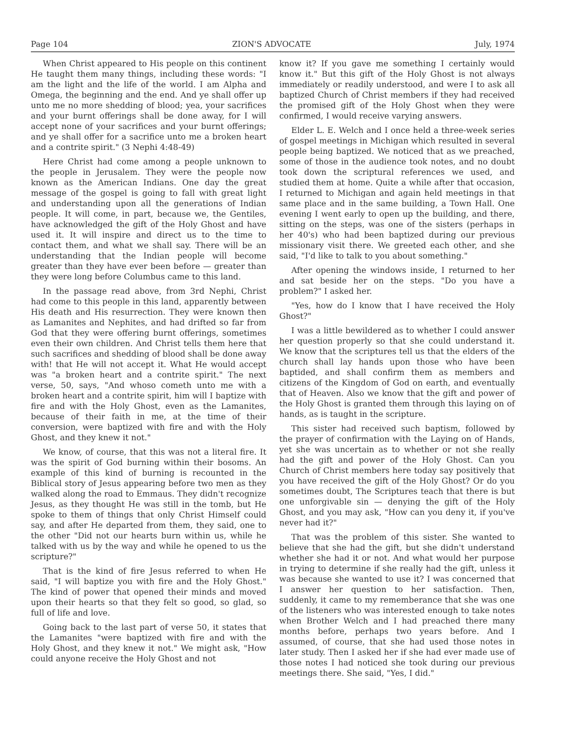Page 104 ZION'S ADVOCATE July, 1974
When Christ appeared to His people on this continent He taught them many things, including these words: "I am the light and the life of the world. I am Alpha and Omega, the beginning and the end. And ye shall offer up unto me no more shedding of blood; yea, your sacrifices and your burnt offerings shall be done away, for I will accept none of your sacrifices and your burnt offerings; and ye shall offer for a sacrifice unto me a broken heart and a contrite spirit." (3 Nephi 4:48-49)
Here Christ had come among a people unknown to the people in Jerusalem. They were the people now known as the American Indians. One day the great message of the gospel is going to fall with great light and understanding upon all the generations of Indian people. It will come, in part, because we, the Gentiles, have acknowledged the gift of the Holy Ghost and have used it. It will inspire and direct us to the time to contact them, and what we shall say. There will be an understanding that the Indian people will become greater than they have ever been before — greater than they were long before Columbus came to this land.
In the passage read above, from 3rd Nephi, Christ had come to this people in this land, apparently between His death and His resurrection. They were known then as Lamanites and Nephites, and had drifted so far from God that they were offering burnt offerings, sometimes even their own children. And Christ tells them here that such sacrifices and shedding of blood shall be done away with! that He will not accept it. What He would accept was "a broken heart and a contrite spirit." The next verse, 50, says, "And whoso cometh unto me with a broken heart and a contrite spirit, him will I baptize with fire and with the Holy Ghost, even as the Lamanites, because of their faith in me, at the time of their conversion, were baptized with fire and with the Holy Ghost, and they knew it not."
We know, of course, that this was not a literal fire. It was the spirit of God burning within their bosoms. An example of this kind of burning is recounted in the Biblical story of Jesus appearing before two men as they walked along the road to Emmaus. They didn't recognize Jesus, as they thought He was still in the tomb, but He spoke to them of things that only Christ Himself could say, and after He departed from them, they said, one to the other "Did not our hearts burn within us, while he talked with us by the way and while he opened to us the scripture?"
That is the kind of fire Jesus referred to when He said, "I will baptize you with fire and the Holy Ghost." The kind of power that opened their minds and moved upon their hearts so that they felt so good, so glad, so full of life and love.
Going back to the last part of verse 50, it states that the Lamanites "were baptized with fire and with the Holy Ghost, and they knew it not." We might ask, "How could anyone receive the Holy Ghost and not
know it? If you gave me something I certainly would know it." But this gift of the Holy Ghost is not always immediately or readily understood, and were I to ask all baptized Church of Christ members if they had received the promised gift of the Holy Ghost when they were confirmed, I would receive varying answers.
Elder L. E. Welch and I once held a three-week series of gospel meetings in Michigan which resulted in several people being baptized. We noticed that as we preached, some of those in the audience took notes, and no doubt took down the scriptural references we used, and studied them at home. Quite a while after that occasion, I returned to Michigan and again held meetings in that same place and in the same building, a Town Hall. One evening I went early to open up the building, and there, sitting on the steps, was one of the sisters (perhaps in her 40's) who had been baptized during our previous missionary visit there. We greeted each other, and she said, "I'd like to talk to you about something."
After opening the windows inside, I returned to her and sat beside her on the steps. "Do you have a problem?" I asked her.
"Yes, how do I know that I have received the Holy Ghost?"
I was a little bewildered as to whether I could answer her question properly so that she could understand it. We know that the scriptures tell us that the elders of the church shall lay hands upon those who have been baptided, and shall confirm them as members and citizens of the Kingdom of God on earth, and eventually that of Heaven. Also we know that the gift and power of the Holy Ghost is granted them through this laying on of hands, as is taught in the scripture.
This sister had received such baptism, followed by the prayer of confirmation with the Laying on of Hands, yet she was uncertain as to whether or not she really had the gift and power of the Holy Ghost. Can you Church of Christ members here today say positively that you have received the gift of the Holy Ghost? Or do you sometimes doubt, The Scriptures teach that there is but one unforgivable sin — denying the gift of the Holy Ghost, and you may ask, "How can you deny it, if you've never had it?"
That was the problem of this sister. She wanted to believe that she had the gift, but she didn't understand whether she had it or not. And what would her purpose in trying to determine if she really had the gift, unless it was because she wanted to use it? I was concerned that I answer her question to her satisfaction. Then, suddenly, it came to my rememberance that she was one of the listeners who was interested enough to take notes when Brother Welch and I had preached there many months before, perhaps two years before. And I assumed, of course, that she had used those notes in later study. Then I asked her if she had ever made use of those notes I had noticed she took during our previous meetings there. She said, "Yes, I did."